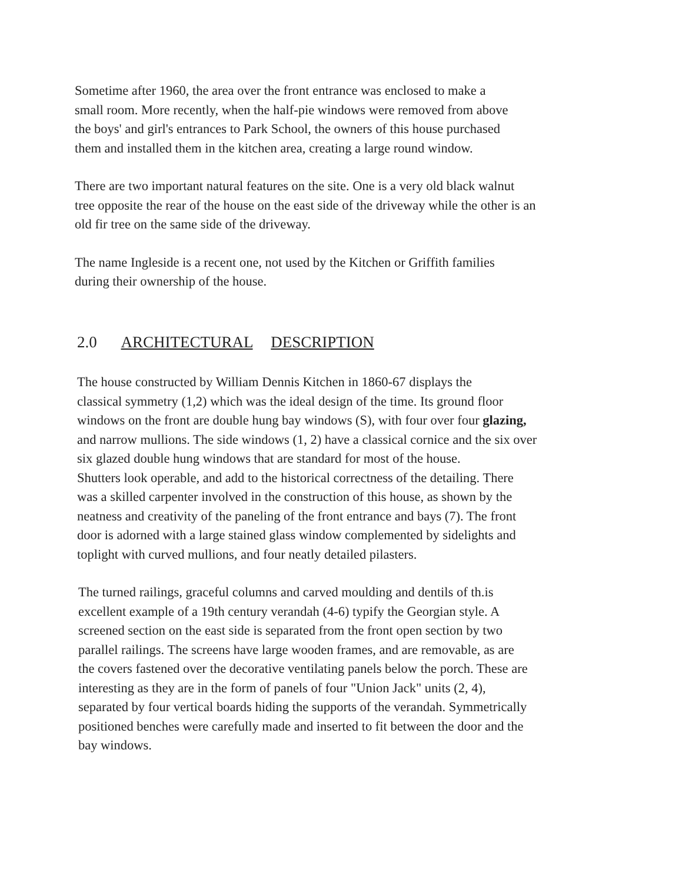Sometime after 1960, the area over the front entrance was enclosed to make a
small room. More recently, when the half-pie windows were removed from above
the boys' and girl's entrances to Park School, the owners of this house purchased
them and installed them in the kitchen area, creating a large round window.
There are two important natural features on the site. One is a very old black walnut
tree opposite the rear of the house on the east side of the driveway while the other is an
old fir tree on the same side of the driveway.
The name Ingleside is a recent one, not used by the Kitchen or Griffith families
during their ownership of the house.
2.0 ARCHITECTURAL DESCRIPTION
The house constructed by William Dennis Kitchen in 1860-67 displays the
classical symmetry (1,2) which was the ideal design of the time. Its ground floor
windows on the front are double hung bay windows (S), with four over four glazing,
and narrow mullions. The side windows (1, 2) have a classical cornice and the six over
six glazed double hung windows that are standard for most of the house.
Shutters look operable, and add to the historical correctness of the detailing. There
was a skilled carpenter involved in the construction of this house, as shown by the
neatness and creativity of the paneling of the front entrance and bays (7). The front
door is adorned with a large stained glass window complemented by sidelights and
toplight with curved mullions, and four neatly detailed pilasters.
The turned railings, graceful columns and carved moulding and dentils of th.is
excellent example of a 19th century verandah (4-6) typify the Georgian style. A
screened section on the east side is separated from the front open section by two
parallel railings. The screens have large wooden frames, and are removable, as are
the covers fastened over the decorative ventilating panels below the porch. These are
interesting as they are in the form of panels of four "Union Jack" units (2, 4),
separated by four vertical boards hiding the supports of the verandah. Symmetrically
positioned benches were carefully made and inserted to fit between the door and the
bay windows.